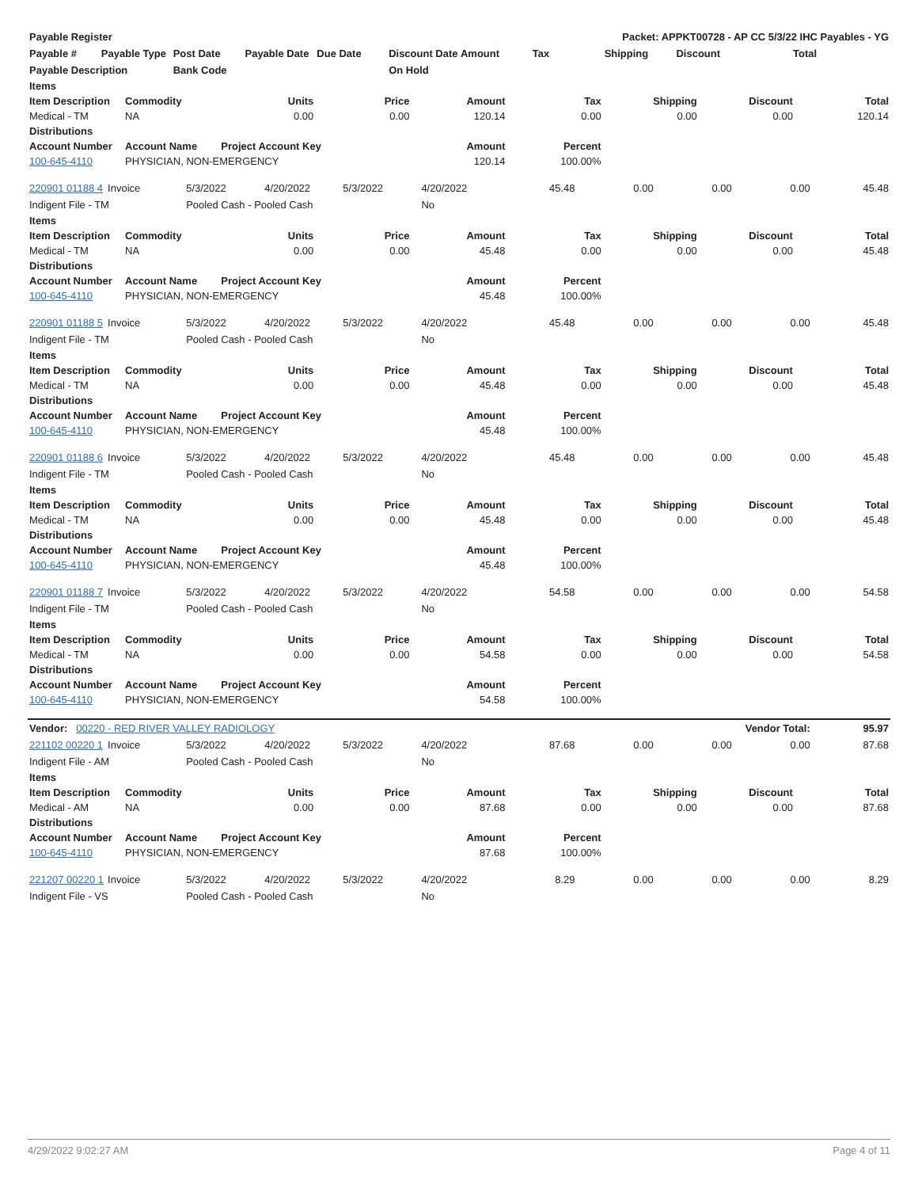| Payable Register | | | | Packet: APPKT00728 - AP CC 5/3/22 IHC Payables - YG | | | | | | |
| --- | --- | --- | --- | --- | --- | --- | --- | --- | --- | --- |
| Payable # | Payable Type | Post Date | Payable Date | Due Date | Discount Date | Amount | Tax | Shipping | Discount | Total |
| Payable Description | | Bank Code | | | On Hold | | | | | |
| Items | | | | | | | | |
| --- | --- | --- | --- | --- | --- | --- | --- | --- |
| Item Description | Commodity | Units | Price | Amount | Tax | Shipping | Discount | Total |
| Medical - TM | NA | 0.00 | 0.00 | 120.14 | 0.00 | 0.00 | 0.00 | 120.14 |
| Distributions | | | | | | | | |
| Account Number | Account Name | Project Account Key | | Amount | Percent | | | |
| 100-645-4110 | PHYSICIAN, NON-EMERGENCY | | | 120.14 | 100.00% | | | |
| 220901 01188 4 | Invoice | 5/3/2022 | 4/20/2022 | 5/3/2022 | 4/20/2022 | 45.48 | 0.00 | 0.00 | 0.00 | 45.48 |
| Indigent File - TM | | Pooled Cash - Pooled Cash | | | No | | | | | |
| Items | | | | | | | | |
| --- | --- | --- | --- | --- | --- | --- | --- | --- |
| Item Description | Commodity | Units | Price | Amount | Tax | Shipping | Discount | Total |
| Medical - TM | NA | 0.00 | 0.00 | 45.48 | 0.00 | 0.00 | 0.00 | 45.48 |
| Distributions | | | | | | | | |
| Account Number | Account Name | Project Account Key | | Amount | Percent | | | |
| 100-645-4110 | PHYSICIAN, NON-EMERGENCY | | | 45.48 | 100.00% | | | |
| 220901 01188 5 | Invoice | 5/3/2022 | 4/20/2022 | 5/3/2022 | 4/20/2022 | 45.48 | 0.00 | 0.00 | 0.00 | 45.48 |
| Indigent File - TM | | Pooled Cash - Pooled Cash | | | No | | | | | |
| Items | | | | | | | | |
| --- | --- | --- | --- | --- | --- | --- | --- | --- |
| Item Description | Commodity | Units | Price | Amount | Tax | Shipping | Discount | Total |
| Medical - TM | NA | 0.00 | 0.00 | 45.48 | 0.00 | 0.00 | 0.00 | 45.48 |
| Distributions | | | | | | | | |
| Account Number | Account Name | Project Account Key | | Amount | Percent | | | |
| 100-645-4110 | PHYSICIAN, NON-EMERGENCY | | | 45.48 | 100.00% | | | |
| 220901 01188 6 | Invoice | 5/3/2022 | 4/20/2022 | 5/3/2022 | 4/20/2022 | 45.48 | 0.00 | 0.00 | 0.00 | 45.48 |
| Indigent File - TM | | Pooled Cash - Pooled Cash | | | No | | | | | |
| Items | | | | | | | | |
| --- | --- | --- | --- | --- | --- | --- | --- | --- |
| Item Description | Commodity | Units | Price | Amount | Tax | Shipping | Discount | Total |
| Medical - TM | NA | 0.00 | 0.00 | 45.48 | 0.00 | 0.00 | 0.00 | 45.48 |
| Distributions | | | | | | | | |
| Account Number | Account Name | Project Account Key | | Amount | Percent | | | |
| 100-645-4110 | PHYSICIAN, NON-EMERGENCY | | | 45.48 | 100.00% | | | |
| 220901 01188 7 | Invoice | 5/3/2022 | 4/20/2022 | 5/3/2022 | 4/20/2022 | 54.58 | 0.00 | 0.00 | 0.00 | 54.58 |
| Indigent File - TM | | Pooled Cash - Pooled Cash | | | No | | | | | |
| Items | | | | | | | | |
| --- | --- | --- | --- | --- | --- | --- | --- | --- |
| Item Description | Commodity | Units | Price | Amount | Tax | Shipping | Discount | Total |
| Medical - TM | NA | 0.00 | 0.00 | 54.58 | 0.00 | 0.00 | 0.00 | 54.58 |
| Distributions | | | | | | | | |
| Account Number | Account Name | Project Account Key | | Amount | Percent | | | |
| 100-645-4110 | PHYSICIAN, NON-EMERGENCY | | | 54.58 | 100.00% | | | |
| Vendor: 00220 - RED RIVER VALLEY RADIOLOGY | | | | | | Vendor Total: | | | | 95.97 |
| 221102 00220 1 | Invoice | 5/3/2022 | 4/20/2022 | 5/3/2022 | 4/20/2022 | 87.68 | 0.00 | 0.00 | 0.00 | 87.68 |
| Indigent File - AM | | Pooled Cash - Pooled Cash | | | No | | | | | |
| Items | | | | | | | | |
| --- | --- | --- | --- | --- | --- | --- | --- | --- |
| Item Description | Commodity | Units | Price | Amount | Tax | Shipping | Discount | Total |
| Medical - AM | NA | 0.00 | 0.00 | 87.68 | 0.00 | 0.00 | 0.00 | 87.68 |
| Distributions | | | | | | | | |
| Account Number | Account Name | Project Account Key | | Amount | Percent | | | |
| 100-645-4110 | PHYSICIAN, NON-EMERGENCY | | | 87.68 | 100.00% | | | |
| 221207 00220 1 | Invoice | 5/3/2022 | 4/20/2022 | 5/3/2022 | 4/20/2022 | 8.29 | 0.00 | 0.00 | 0.00 | 8.29 |
| Indigent File - VS | | Pooled Cash - Pooled Cash | | | No | | | | | |
4/29/2022 9:02:27 AM Page 4 of 11